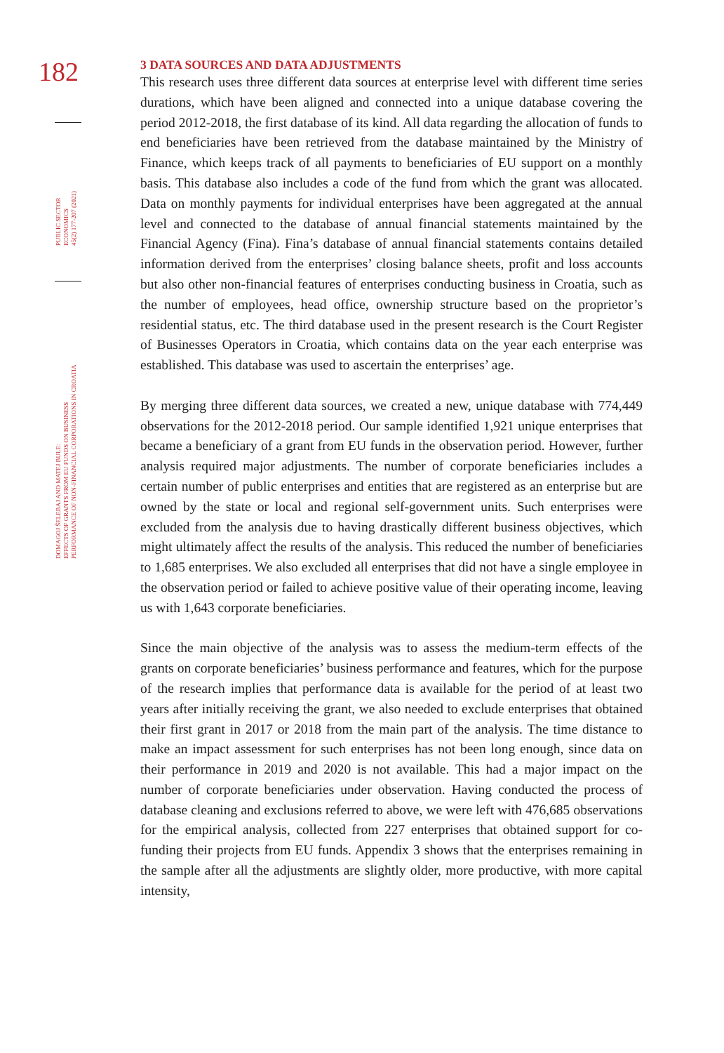182
PUBLIC SECTOR
ECONOMICS
45(2) 177-207 (2021)
DOMAGOJ ŠELEBAJ AND MATEJ BULE:
EFFECTS OF GRANTS FROM EU FUNDS ON BUSINESS
PERFORMANCE OF NON-FINANCIAL CORPORATIONS IN CROATIA
3 DATA SOURCES AND DATA ADJUSTMENTS
This research uses three different data sources at enterprise level with different time series durations, which have been aligned and connected into a unique database covering the period 2012-2018, the first database of its kind. All data regarding the allocation of funds to end beneficiaries have been retrieved from the database maintained by the Ministry of Finance, which keeps track of all payments to beneficiaries of EU support on a monthly basis. This database also includes a code of the fund from which the grant was allocated. Data on monthly payments for individual enterprises have been aggregated at the annual level and connected to the database of annual financial statements maintained by the Financial Agency (Fina). Fina’s database of annual financial statements contains detailed information derived from the enterprises’ closing balance sheets, profit and loss accounts but also other non-financial features of enterprises conducting business in Croatia, such as the number of employees, head office, ownership structure based on the proprietor’s residential status, etc. The third database used in the present research is the Court Register of Businesses Operators in Croatia, which contains data on the year each enterprise was established. This database was used to ascertain the enterprises’ age.
By merging three different data sources, we created a new, unique database with 774,449 observations for the 2012-2018 period. Our sample identified 1,921 unique enterprises that became a beneficiary of a grant from EU funds in the observation period. However, further analysis required major adjustments. The number of corporate beneficiaries includes a certain number of public enterprises and entities that are registered as an enterprise but are owned by the state or local and regional self-government units. Such enterprises were excluded from the analysis due to having drastically different business objectives, which might ultimately affect the results of the analysis. This reduced the number of beneficiaries to 1,685 enterprises. We also excluded all enterprises that did not have a single employee in the observation period or failed to achieve positive value of their operating income, leaving us with 1,643 corporate beneficiaries.
Since the main objective of the analysis was to assess the medium-term effects of the grants on corporate beneficiaries’ business performance and features, which for the purpose of the research implies that performance data is available for the period of at least two years after initially receiving the grant, we also needed to exclude enterprises that obtained their first grant in 2017 or 2018 from the main part of the analysis. The time distance to make an impact assessment for such enterprises has not been long enough, since data on their performance in 2019 and 2020 is not available. This had a major impact on the number of corporate beneficiaries under observation. Having conducted the process of database cleaning and exclusions referred to above, we were left with 476,685 observations for the empirical analysis, collected from 227 enterprises that obtained support for co-funding their projects from EU funds. Appendix 3 shows that the enterprises remaining in the sample after all the adjustments are slightly older, more productive, with more capital intensity,